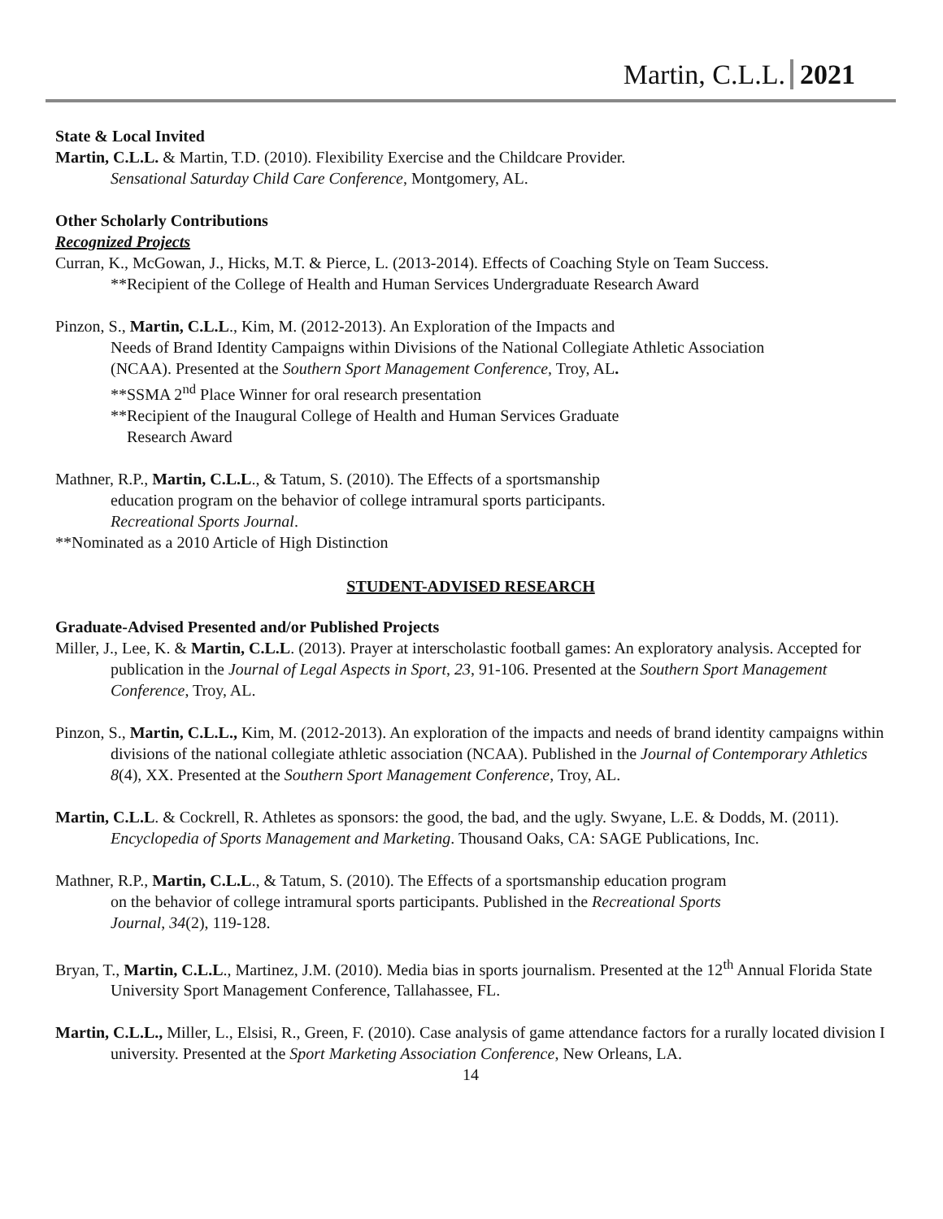Martin, C.L.L. 2021
State & Local Invited
Martin, C.L.L. & Martin, T.D. (2010). Flexibility Exercise and the Childcare Provider.
Sensational Saturday Child Care Conference, Montgomery, AL.
Other Scholarly Contributions
Recognized Projects
Curran, K., McGowan, J., Hicks, M.T. & Pierce, L. (2013-2014). Effects of Coaching Style on Team Success.
**Recipient of the College of Health and Human Services Undergraduate Research Award
Pinzon, S., Martin, C.L.L., Kim, M. (2012-2013). An Exploration of the Impacts and
Needs of Brand Identity Campaigns within Divisions of the National Collegiate Athletic Association
(NCAA). Presented at the Southern Sport Management Conference, Troy, AL.
**SSMA 2<sup>nd</sup> Place Winner for oral research presentation
**Recipient of the Inaugural College of Health and Human Services Graduate
Research Award
Mathner, R.P., Martin, C.L.L., & Tatum, S. (2010). The Effects of a sportsmanship
education program on the behavior of college intramural sports participants.
Recreational Sports Journal.
**Nominated as a 2010 Article of High Distinction
STUDENT-ADVISED RESEARCH
Graduate-Advised Presented and/or Published Projects
Miller, J., Lee, K. & Martin, C.L.L. (2013). Prayer at interscholastic football games: An exploratory analysis. Accepted for publication in the Journal of Legal Aspects in Sport, 23, 91-106. Presented at the Southern Sport Management Conference, Troy, AL.
Pinzon, S., Martin, C.L.L., Kim, M. (2012-2013). An exploration of the impacts and needs of brand identity campaigns within divisions of the national collegiate athletic association (NCAA). Published in the Journal of Contemporary Athletics 8(4), XX. Presented at the Southern Sport Management Conference, Troy, AL.
Martin, C.L.L. & Cockrell, R. Athletes as sponsors: the good, the bad, and the ugly. Swyane, L.E. & Dodds, M. (2011). Encyclopedia of Sports Management and Marketing. Thousand Oaks, CA: SAGE Publications, Inc.
Mathner, R.P., Martin, C.L.L., & Tatum, S. (2010). The Effects of a sportsmanship education program
on the behavior of college intramural sports participants. Published in the Recreational Sports
Journal, 34(2), 119-128.
Bryan, T., Martin, C.L.L., Martinez, J.M. (2010). Media bias in sports journalism. Presented at the 12<sup>th</sup> Annual Florida State University Sport Management Conference, Tallahassee, FL.
Martin, C.L.L., Miller, L., Elsisi, R., Green, F. (2010). Case analysis of game attendance factors for a rurally located division I university. Presented at the Sport Marketing Association Conference, New Orleans, LA.
14